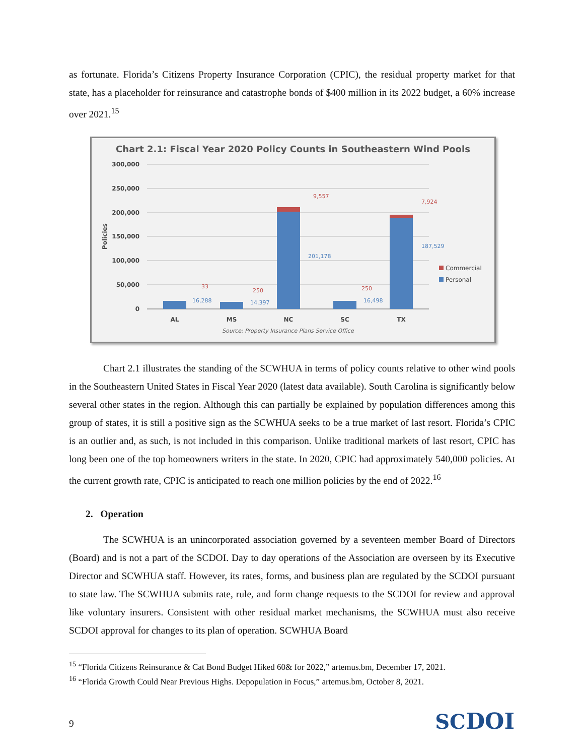as fortunate. Florida’s Citizens Property Insurance Corporation (CPIC), the residual property market for that state, has a placeholder for reinsurance and catastrophe bonds of $400 million in its 2022 budget, a 60% increase over 2021.<sup>15</sup>
Chart 2.1: Fiscal Year 2020 Policy Counts in Southeastern Wind Pools
300,000
250,000
200,000
150,000
100,000
50,000
0
Policies
AL
MS
NC
SC
TX
33
16,288
250
14,397
9,557
201,178
250
16,498
7,924
187,529
Commercial
Personal
Source: Property Insurance Plans Service Office
Chart 2.1 illustrates the standing of the SCWHUA in terms of policy counts relative to other wind pools in the Southeastern United States in Fiscal Year 2020 (latest data available). South Carolina is significantly below several other states in the region. Although this can partially be explained by population differences among this group of states, it is still a positive sign as the SCWHUA seeks to be a true market of last resort. Florida’s CPIC is an outlier and, as such, is not included in this comparison. Unlike traditional markets of last resort, CPIC has long been one of the top homeowners writers in the state. In 2020, CPIC had approximately 540,000 policies. At the current growth rate, CPIC is anticipated to reach one million policies by the end of 2022.<sup>16</sup>
2. Operation
The SCWHUA is an unincorporated association governed by a seventeen member Board of Directors (Board) and is not a part of the SCDOI. Day to day operations of the Association are overseen by its Executive Director and SCWHUA staff. However, its rates, forms, and business plan are regulated by the SCDOI pursuant to state law. The SCWHUA submits rate, rule, and form change requests to the SCDOI for review and approval like voluntary insurers. Consistent with other residual market mechanisms, the SCWHUA must also receive SCDOI approval for changes to its plan of operation. SCWHUA Board
<sup>15</sup> “Florida Citizens Reinsurance & Cat Bond Budget Hiked 60& for 2022,” artemus.bm, December 17, 2021.
<sup>16</sup> “Florida Growth Could Near Previous Highs. Depopulation in Focus,” artemus.bm, October 8, 2021.
9 SCDOI